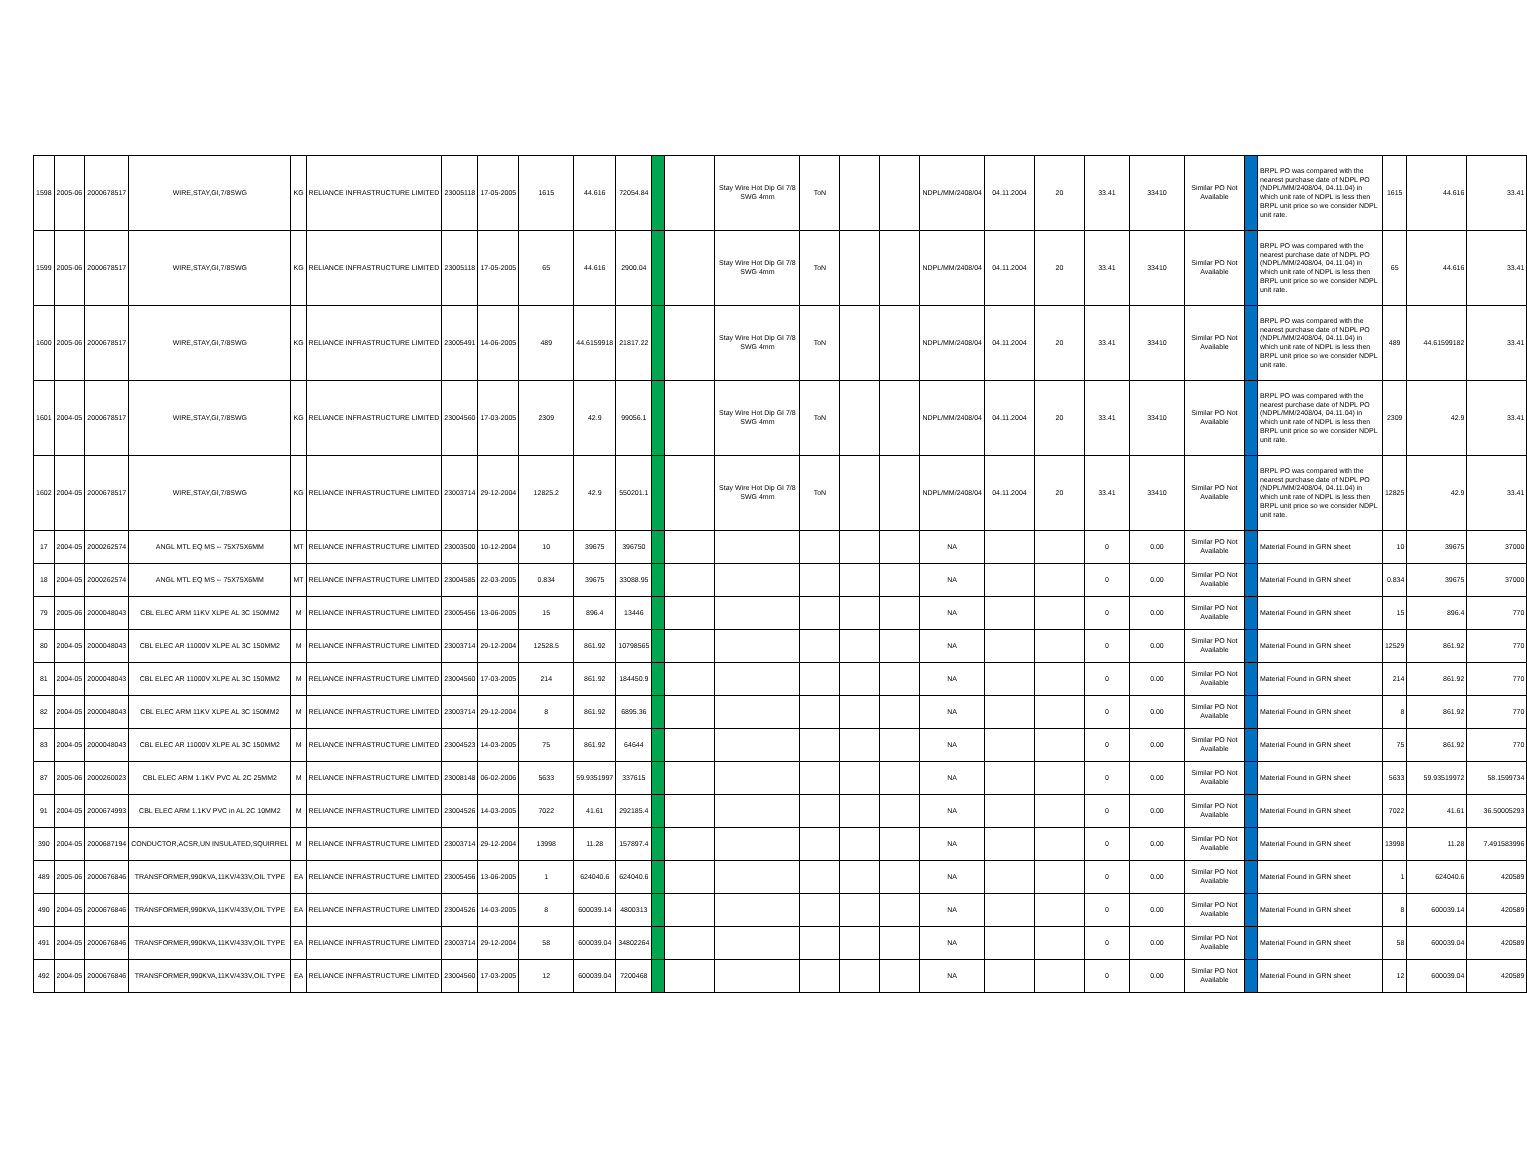| 1598 | 2005-06 | 2000678517 | WIRE,STAY,GI,7/8SWG | KG | RELIANCE INFRASTRUCTURE LIMITED | 23005118 | 17-05-2005 | 1615 | 44.616 | 72054.84 | | | Stay Wire Hot Dip GI 7/8 SWG 4mm | ToN | | | NDPL/MM/2408/04 | 04.11.2004 | 20 | 33.41 | 33410 | Similar PO Not Available | | BRPL PO was compared with the nearest purchase date of NDPL PO (NDPL/MM/2408/04, 04.11.04) in which unit rate of NDPL is less then BRPL unit price so we consider NDPL unit rate. | 1615 | 44.616 | 33.41 |
| 1599 | 2005-06 | 2000678517 | WIRE,STAY,GI,7/8SWG | KG | RELIANCE INFRASTRUCTURE LIMITED | 23005118 | 17-05-2005 | 65 | 44.616 | 2900.04 | | | Stay Wire Hot Dip GI 7/8 SWG 4mm | ToN | | | NDPL/MM/2408/04 | 04.11.2004 | 20 | 33.41 | 33410 | Similar PO Not Available | | BRPL PO was compared with the nearest purchase date of NDPL PO (NDPL/MM/2408/04, 04.11.04) in which unit rate of NDPL is less then BRPL unit price so we consider NDPL unit rate. | 65 | 44.616 | 33.41 |
| 1600 | 2005-06 | 2000678517 | WIRE,STAY,GI,7/8SWG | KG | RELIANCE INFRASTRUCTURE LIMITED | 23005491 | 14-06-2005 | 489 | 44.6159918 | 21817.22 | | | Stay Wire Hot Dip GI 7/8 SWG 4mm | ToN | | | NDPL/MM/2408/04 | 04.11.2004 | 20 | 33.41 | 33410 | Similar PO Not Available | | BRPL PO was compared with the nearest purchase date of NDPL PO (NDPL/MM/2408/04, 04.11.04) in which unit rate of NDPL is less then BRPL unit price so we consider NDPL unit rate. | 489 | 44.61599182 | 33.41 |
| 1601 | 2004-05 | 2000678517 | WIRE,STAY,GI,7/8SWG | KG | RELIANCE INFRASTRUCTURE LIMITED | 23004560 | 17-03-2005 | 2309 | 42.9 | 99056.1 | | | Stay Wire Hot Dip GI 7/8 SWG 4mm | ToN | | | NDPL/MM/2408/04 | 04.11.2004 | 20 | 33.41 | 33410 | Similar PO Not Available | | BRPL PO was compared with the nearest purchase date of NDPL PO (NDPL/MM/2408/04, 04.11.04) in which unit rate of NDPL is less then BRPL unit price so we consider NDPL unit rate. | 2309 | 42.9 | 33.41 |
| 1602 | 2004-05 | 2000678517 | WIRE,STAY,GI,7/8SWG | KG | RELIANCE INFRASTRUCTURE LIMITED | 23003714 | 29-12-2004 | 12825.2 | 42.9 | 550201.1 | | | Stay Wire Hot Dip GI 7/8 SWG 4mm | ToN | | | NDPL/MM/2408/04 | 04.11.2004 | 20 | 33.41 | 33410 | Similar PO Not Available | | BRPL PO was compared with the nearest purchase date of NDPL PO (NDPL/MM/2408/04, 04.11.04) in which unit rate of NDPL is less then BRPL unit price so we consider NDPL unit rate. | 12825 | 42.9 | 33.41 |
| 17 | 2004-05 | 2000262574 | ANGL MTL EQ MS -- 75X75X6MM | MT | RELIANCE INFRASTRUCTURE LIMITED | 23003500 | 10-12-2004 | 10 | 39675 | 396750 | | | | | | | NA | | | 0 | 0.00 | Similar PO Not Available | | Material Found in GRN sheet | 10 | 39675 | 37000 |
| 18 | 2004-05 | 2000262574 | ANGL MTL EQ MS -- 75X75X6MM | MT | RELIANCE INFRASTRUCTURE LIMITED | 23004585 | 22-03-2005 | 0.834 | 39675 | 33088.95 | | | | | | | NA | | | 0 | 0.00 | Similar PO Not Available | | Material Found in GRN sheet | 0.834 | 39675 | 37000 |
| 79 | 2005-06 | 2000048043 | CBL ELEC ARM 11KV XLPE AL 3C 150MM2 | M | RELIANCE INFRASTRUCTURE LIMITED | 23005456 | 13-06-2005 | 15 | 896.4 | 13446 | | | | | | | NA | | | 0 | 0.00 | Similar PO Not Available | | Material Found in GRN sheet | 15 | 896.4 | 770 |
| 80 | 2004-05 | 2000048043 | CBL ELEC AR 11000V XLPE AL 3C 150MM2 | M | RELIANCE INFRASTRUCTURE LIMITED | 23003714 | 29-12-2004 | 12528.5 | 861.92 | 10798565 | | | | | | | NA | | | 0 | 0.00 | Similar PO Not Available | | Material Found in GRN sheet | 12529 | 861.92 | 770 |
| 81 | 2004-05 | 2000048043 | CBL ELEC AR 11000V XLPE AL 3C 150MM2 | M | RELIANCE INFRASTRUCTURE LIMITED | 23004560 | 17-03-2005 | 214 | 861.92 | 184450.9 | | | | | | | NA | | | 0 | 0.00 | Similar PO Not Available | | Material Found in GRN sheet | 214 | 861.92 | 770 |
| 82 | 2004-05 | 2000048043 | CBL ELEC ARM 11KV XLPE AL 3C 150MM2 | M | RELIANCE INFRASTRUCTURE LIMITED | 23003714 | 29-12-2004 | 8 | 861.92 | 6895.36 | | | | | | | NA | | | 0 | 0.00 | Similar PO Not Available | | Material Found in GRN sheet | 8 | 861.92 | 770 |
| 83 | 2004-05 | 2000048043 | CBL ELEC AR 11000V XLPE AL 3C 150MM2 | M | RELIANCE INFRASTRUCTURE LIMITED | 23004523 | 14-03-2005 | 75 | 861.92 | 64644 | | | | | | | NA | | | 0 | 0.00 | Similar PO Not Available | | Material Found in GRN sheet | 75 | 861.92 | 770 |
| 87 | 2005-06 | 2000260023 | CBL ELEC ARM 1.1KV PVC AL 2C 25MM2 | M | RELIANCE INFRASTRUCTURE LIMITED | 23008148 | 06-02-2006 | 5633 | 59.9351997 | 337615 | | | | | | | NA | | | 0 | 0.00 | Similar PO Not Available | | Material Found in GRN sheet | 5633 | 59.93519972 | 58.1599734 |
| 91 | 2004-05 | 2000674993 | CBL ELEC ARM 1.1KV PVC in AL 2C 10MM2 | M | RELIANCE INFRASTRUCTURE LIMITED | 23004526 | 14-03-2005 | 7022 | 41.61 | 292185.4 | | | | | | | NA | | | 0 | 0.00 | Similar PO Not Available | | Material Found in GRN sheet | 7022 | 41.61 | 36.50005293 |
| 390 | 2004-05 | 2000687194 | CONDUCTOR,ACSR,UN INSULATED,SQUIRREL | M | RELIANCE INFRASTRUCTURE LIMITED | 23003714 | 29-12-2004 | 13998 | 11.28 | 157897.4 | | | | | | | NA | | | 0 | 0.00 | Similar PO Not Available | | Material Found in GRN sheet | 13998 | 11.28 | 7.491583996 |
| 489 | 2005-06 | 2000676846 | TRANSFORMER,990KVA,11KV/433V,OIL TYPE | EA | RELIANCE INFRASTRUCTURE LIMITED | 23005456 | 13-06-2005 | 1 | 624040.6 | 624040.6 | | | | | | | NA | | | 0 | 0.00 | Similar PO Not Available | | Material Found in GRN sheet | 1 | 624040.6 | 420589 |
| 490 | 2004-05 | 2000676846 | TRANSFORMER,990KVA,11KV/433V,OIL TYPE | EA | RELIANCE INFRASTRUCTURE LIMITED | 23004526 | 14-03-2005 | 8 | 600039.14 | 4800313 | | | | | | | NA | | | 0 | 0.00 | Similar PO Not Available | | Material Found in GRN sheet | 8 | 600039.14 | 420589 |
| 491 | 2004-05 | 2000676846 | TRANSFORMER,990KVA,11KV/433V,OIL TYPE | EA | RELIANCE INFRASTRUCTURE LIMITED | 23003714 | 29-12-2004 | 58 | 600039.04 | 34802264 | | | | | | | NA | | | 0 | 0.00 | Similar PO Not Available | | Material Found in GRN sheet | 58 | 600039.04 | 420589 |
| 492 | 2004-05 | 2000676846 | TRANSFORMER,990KVA,11KV/433V,OIL TYPE | EA | RELIANCE INFRASTRUCTURE LIMITED | 23004560 | 17-03-2005 | 12 | 600039.04 | 7200468 | | | | | | | NA | | | 0 | 0.00 | Similar PO Not Available | | Material Found in GRN sheet | 12 | 600039.04 | 420589 |